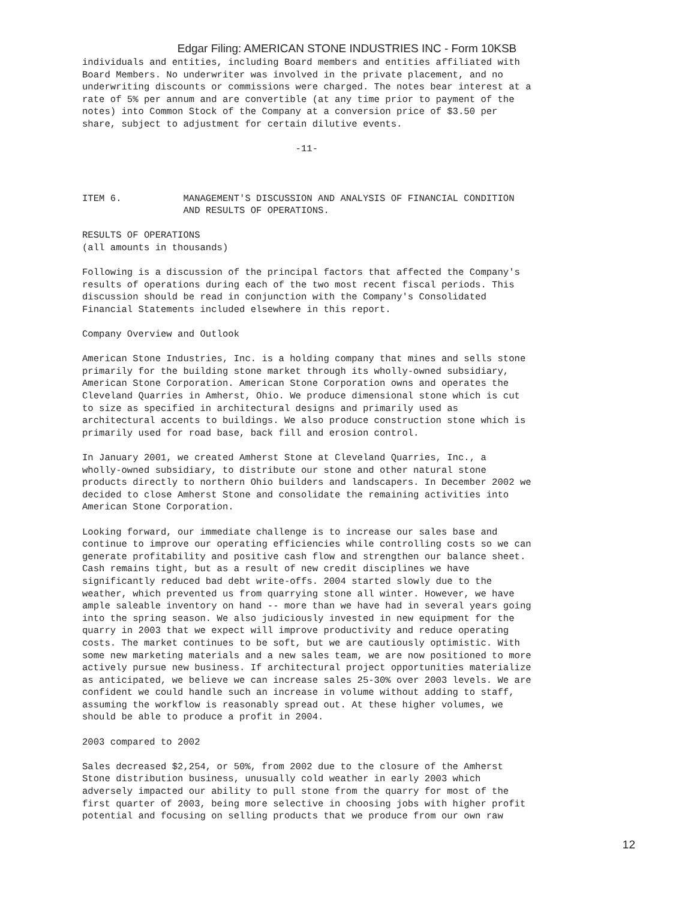Edgar Filing: AMERICAN STONE INDUSTRIES INC - Form 10KSB
individuals and entities, including Board members and entities affiliated with
Board Members. No underwriter was involved in the private placement, and no
underwriting discounts or commissions were charged. The notes bear interest at a
rate of 5% per annum and are convertible (at any time prior to payment of the
notes) into Common Stock of the Company at a conversion price of $3.50 per
share, subject to adjustment for certain dilutive events.

                                      -11-



ITEM 6.           MANAGEMENT'S DISCUSSION AND ANALYSIS OF FINANCIAL CONDITION
                  AND RESULTS OF OPERATIONS.

RESULTS OF OPERATIONS
(all amounts in thousands)

Following is a discussion of the principal factors that affected the Company's
results of operations during each of the two most recent fiscal periods. This
discussion should be read in conjunction with the Company's Consolidated
Financial Statements included elsewhere in this report.

Company Overview and Outlook

American Stone Industries, Inc. is a holding company that mines and sells stone
primarily for the building stone market through its wholly-owned subsidiary,
American Stone Corporation. American Stone Corporation owns and operates the
Cleveland Quarries in Amherst, Ohio. We produce dimensional stone which is cut
to size as specified in architectural designs and primarily used as
architectural accents to buildings. We also produce construction stone which is
primarily used for road base, back fill and erosion control.

In January 2001, we created Amherst Stone at Cleveland Quarries, Inc., a
wholly-owned subsidiary, to distribute our stone and other natural stone
products directly to northern Ohio builders and landscapers. In December 2002 we
decided to close Amherst Stone and consolidate the remaining activities into
American Stone Corporation.

Looking forward, our immediate challenge is to increase our sales base and
continue to improve our operating efficiencies while controlling costs so we can
generate profitability and positive cash flow and strengthen our balance sheet.
Cash remains tight, but as a result of new credit disciplines we have
significantly reduced bad debt write-offs. 2004 started slowly due to the
weather, which prevented us from quarrying stone all winter. However, we have
ample saleable inventory on hand -- more than we have had in several years going
into the spring season. We also judiciously invested in new equipment for the
quarry in 2003 that we expect will improve productivity and reduce operating
costs. The market continues to be soft, but we are cautiously optimistic. With
some new marketing materials and a new sales team, we are now positioned to more
actively pursue new business. If architectural project opportunities materialize
as anticipated, we believe we can increase sales 25-30% over 2003 levels. We are
confident we could handle such an increase in volume without adding to staff,
assuming the workflow is reasonably spread out. At these higher volumes, we
should be able to produce a profit in 2004.

2003 compared to 2002

Sales decreased $2,254, or 50%, from 2002 due to the closure of the Amherst
Stone distribution business, unusually cold weather in early 2003 which
adversely impacted our ability to pull stone from the quarry for most of the
first quarter of 2003, being more selective in choosing jobs with higher profit
potential and focusing on selling products that we produce from our own raw
12